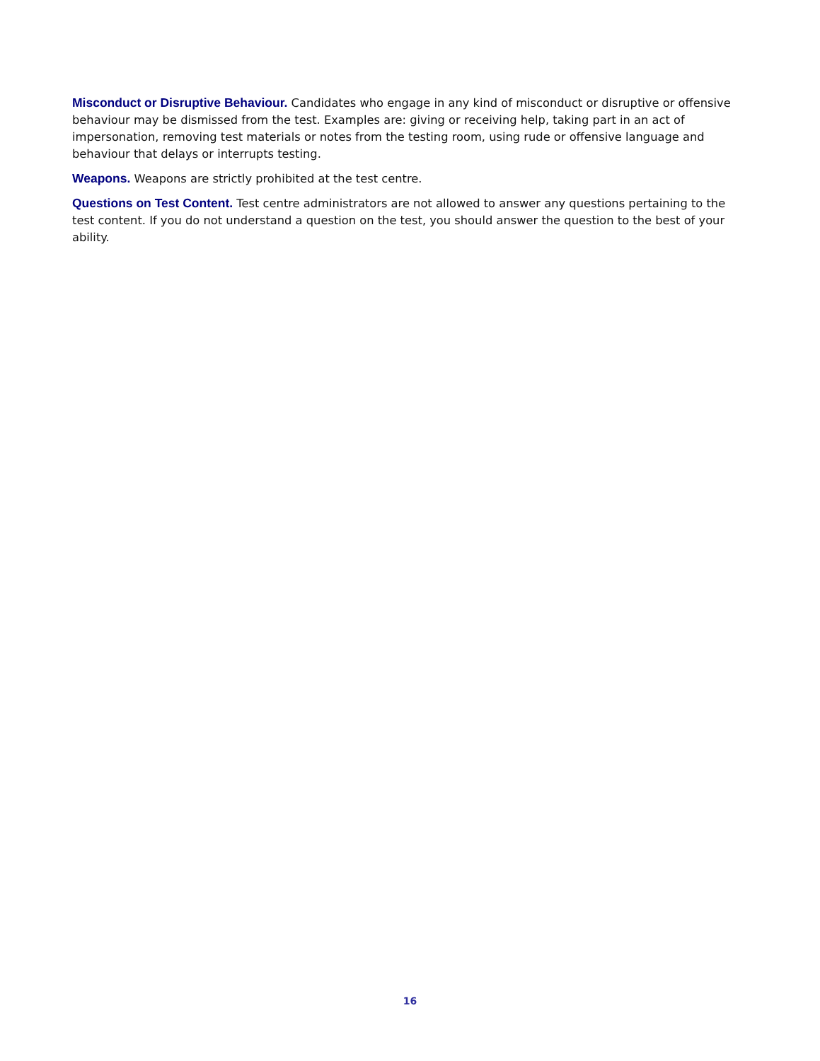Misconduct or Disruptive Behaviour. Candidates who engage in any kind of misconduct or disruptive or offensive behaviour may be dismissed from the test. Examples are: giving or receiving help, taking part in an act of impersonation, removing test materials or notes from the testing room, using rude or offensive language and behaviour that delays or interrupts testing.
Weapons. Weapons are strictly prohibited at the test centre.
Questions on Test Content. Test centre administrators are not allowed to answer any questions pertaining to the test content. If you do not understand a question on the test, you should answer the question to the best of your ability.
16